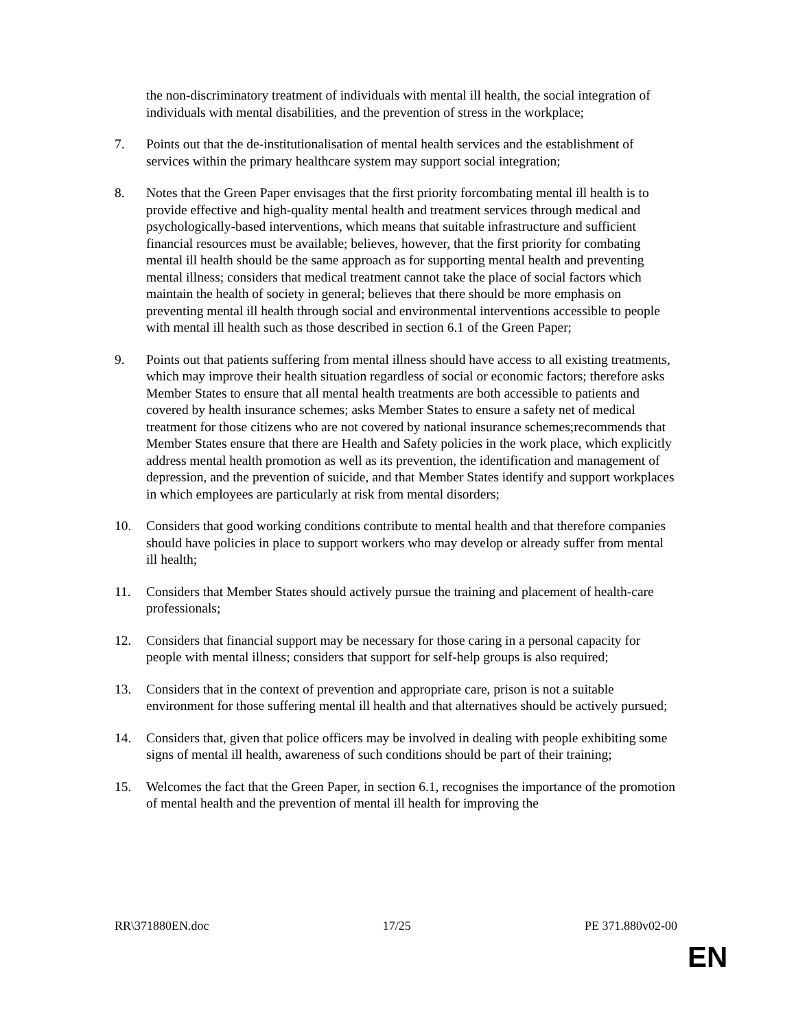the non-discriminatory treatment of individuals with mental ill health, the social integration of individuals with mental disabilities, and the prevention of stress in the workplace;
7. Points out that the de-institutionalisation of mental health services and the establishment of services within the primary healthcare system may support social integration;
8. Notes that the Green Paper envisages that the first priority forcombating mental ill health is to provide effective and high-quality mental health and treatment services through medical and psychologically-based interventions, which means that suitable infrastructure and sufficient financial resources must be available; believes, however, that the first priority for combating mental ill health should be the same approach as for supporting mental health and preventing mental illness; considers that medical treatment cannot take the place of social factors which maintain the health of society in general; believes that there should be more emphasis on preventing mental ill health through social and environmental interventions accessible to people with mental ill health such as those described in section 6.1 of the Green Paper;
9. Points out that patients suffering from mental illness should have access to all existing treatments, which may improve their health situation regardless of social or economic factors; therefore asks Member States to ensure that all mental health treatments are both accessible to patients and covered by health insurance schemes; asks Member States to ensure a safety net of medical treatment for those citizens who are not covered by national insurance schemes;recommends that Member States ensure that there are Health and Safety policies in the work place, which explicitly address mental health promotion as well as its prevention, the identification and management of depression, and the prevention of suicide, and that Member States identify and support workplaces in which employees are particularly at risk from mental disorders;
10. Considers that good working conditions contribute to mental health and that therefore companies should have policies in place to support workers who may develop or already suffer from mental ill health;
11. Considers that Member States should actively pursue the training and placement of health-care professionals;
12. Considers that financial support may be necessary for those caring in a personal capacity for people with mental illness; considers that support for self-help groups is also required;
13. Considers that in the context of prevention and appropriate care, prison is not a suitable environment for those suffering mental ill health and that alternatives should be actively pursued;
14. Considers that, given that police officers may be involved in dealing with people exhibiting some signs of mental ill health, awareness of such conditions should be part of their training;
15. Welcomes the fact that the Green Paper, in section 6.1, recognises the importance of the promotion of mental health and the prevention of mental ill health for improving the
RR\371880EN.doc 17/25 PE 371.880v02-00
EN